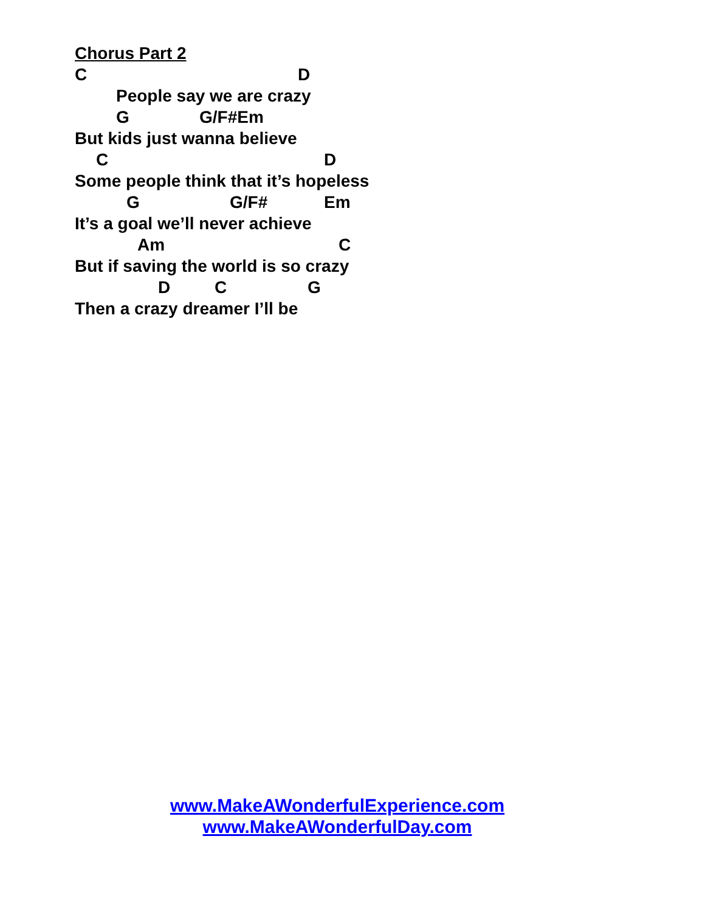Chorus Part 2
C D
People say we are crazy
G G/F#Em
But kids just wanna believe
C D
Some people think that it’s hopeless
G G/F# Em
It’s a goal we’ll never achieve
Am C
But if saving the world is so crazy
D C G
Then a crazy dreamer I’ll be
www.MakeAWonderfulExperience.com
www.MakeAWonderfulDay.com